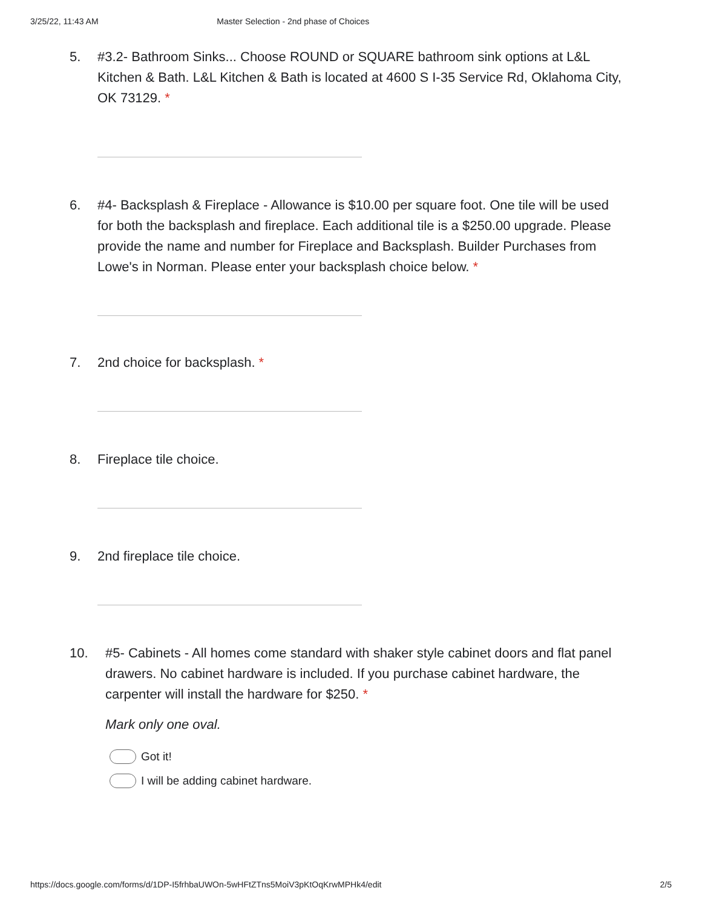3/25/22, 11:43 AM Master Selection - 2nd phase of Choices
5. #3.2- Bathroom Sinks... Choose ROUND or SQUARE bathroom sink options at L&L Kitchen & Bath. L&L Kitchen & Bath is located at 4600 S I-35 Service Rd, Oklahoma City, OK 73129. *
6. #4- Backsplash & Fireplace - Allowance is $10.00 per square foot. One tile will be used for both the backsplash and fireplace. Each additional tile is a $250.00 upgrade. Please provide the name and number for Fireplace and Backsplash. Builder Purchases from Lowe's in Norman. Please enter your backsplash choice below. *
7. 2nd choice for backsplash. *
8. Fireplace tile choice.
9. 2nd fireplace tile choice.
10. #5- Cabinets - All homes come standard with shaker style cabinet doors and flat panel drawers. No cabinet hardware is included. If you purchase cabinet hardware, the carpenter will install the hardware for $250. *
Mark only one oval.
Got it!
I will be adding cabinet hardware.
https://docs.google.com/forms/d/1DP-I5frhbaUWOn-5wHFtZTns5MoiV3pKtOqKrwMPHk4/edit 2/5